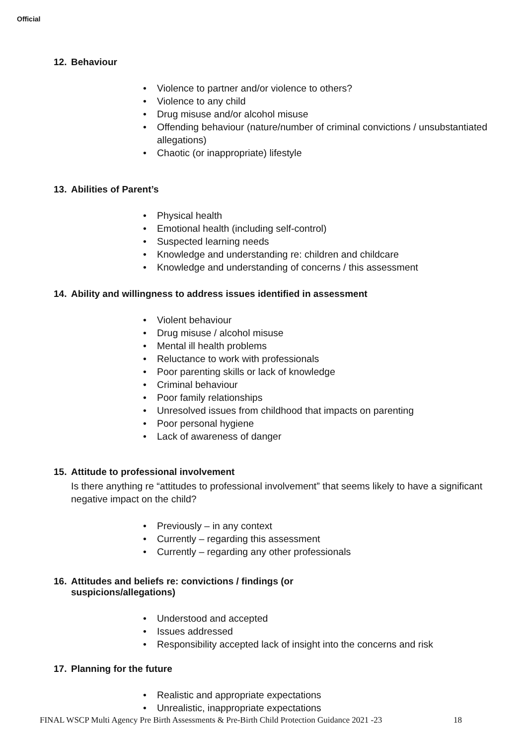Official
12. Behaviour
• Violence to partner and/or violence to others?
• Violence to any child
• Drug misuse and/or alcohol misuse
• Offending behaviour (nature/number of criminal convictions / unsubstantiated allegations)
• Chaotic (or inappropriate) lifestyle
13. Abilities of Parent’s
• Physical health
• Emotional health (including self-control)
• Suspected learning needs
• Knowledge and understanding re: children and childcare
• Knowledge and understanding of concerns / this assessment
14. Ability and willingness to address issues identified in assessment
• Violent behaviour
• Drug misuse / alcohol misuse
• Mental ill health problems
• Reluctance to work with professionals
• Poor parenting skills or lack of knowledge
• Criminal behaviour
• Poor family relationships
• Unresolved issues from childhood that impacts on parenting
• Poor personal hygiene
• Lack of awareness of danger
15. Attitude to professional involvement
Is there anything re “attitudes to professional involvement” that seems likely to have a significant negative impact on the child?
• Previously – in any context
• Currently – regarding this assessment
• Currently – regarding any other professionals
16. Attitudes and beliefs re: convictions / findings (or
suspicions/allegations)
• Understood and accepted
• Issues addressed
• Responsibility accepted lack of insight into the concerns and risk
17. Planning for the future
• Realistic and appropriate expectations
• Unrealistic, inappropriate expectations
FINAL WSCP Multi Agency Pre Birth Assessments & Pre-Birth Child Protection Guidance 2021 -23 18